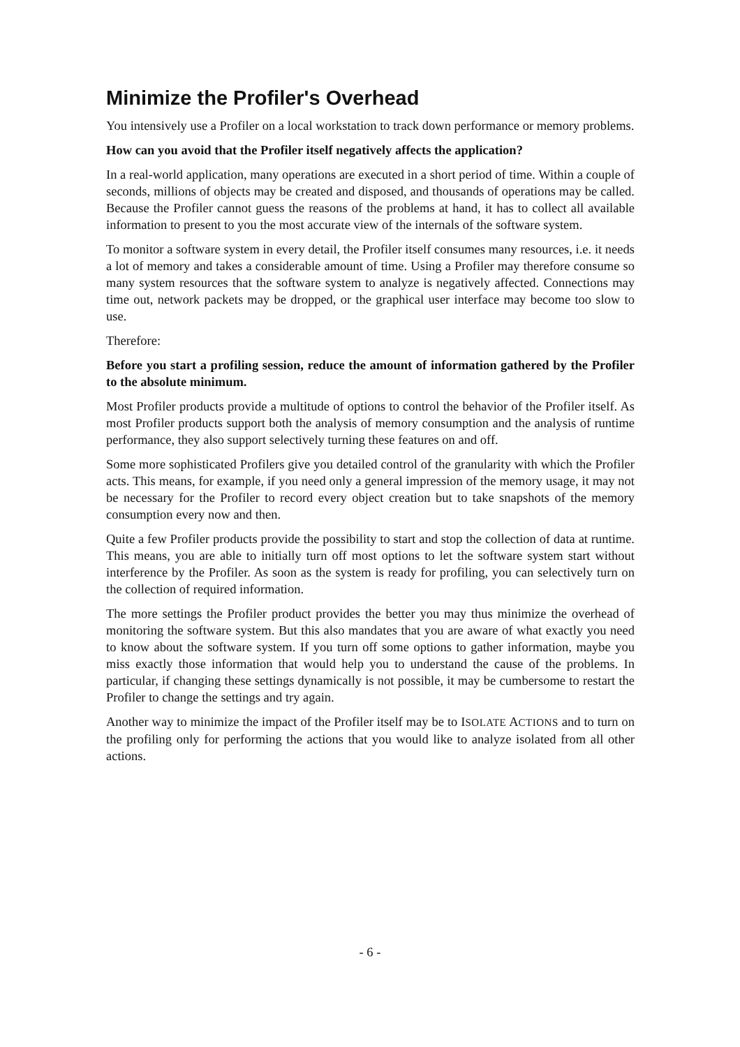Minimize the Profiler's Overhead
You intensively use a Profiler on a local workstation to track down performance or memory problems.
How can you avoid that the Profiler itself negatively affects the application?
In a real-world application, many operations are executed in a short period of time. Within a couple of seconds, millions of objects may be created and disposed, and thousands of operations may be called. Because the Profiler cannot guess the reasons of the problems at hand, it has to collect all available information to present to you the most accurate view of the internals of the software system.
To monitor a software system in every detail, the Profiler itself consumes many resources, i.e. it needs a lot of memory and takes a considerable amount of time. Using a Profiler may therefore consume so many system resources that the software system to analyze is negatively affected. Connections may time out, network packets may be dropped, or the graphical user interface may become too slow to use.
Therefore:
Before you start a profiling session, reduce the amount of information gathered by the Profiler to the absolute minimum.
Most Profiler products provide a multitude of options to control the behavior of the Profiler itself. As most Profiler products support both the analysis of memory consumption and the analysis of runtime performance, they also support selectively turning these features on and off.
Some more sophisticated Profilers give you detailed control of the granularity with which the Profiler acts. This means, for example, if you need only a general impression of the memory usage, it may not be necessary for the Profiler to record every object creation but to take snapshots of the memory consumption every now and then.
Quite a few Profiler products provide the possibility to start and stop the collection of data at runtime. This means, you are able to initially turn off most options to let the software system start without interference by the Profiler. As soon as the system is ready for profiling, you can selectively turn on the collection of required information.
The more settings the Profiler product provides the better you may thus minimize the overhead of monitoring the software system. But this also mandates that you are aware of what exactly you need to know about the software system. If you turn off some options to gather information, maybe you miss exactly those information that would help you to understand the cause of the problems. In particular, if changing these settings dynamically is not possible, it may be cumbersome to restart the Profiler to change the settings and try again.
Another way to minimize the impact of the Profiler itself may be to ISOLATE ACTIONS and to turn on the profiling only for performing the actions that you would like to analyze isolated from all other actions.
- 6 -